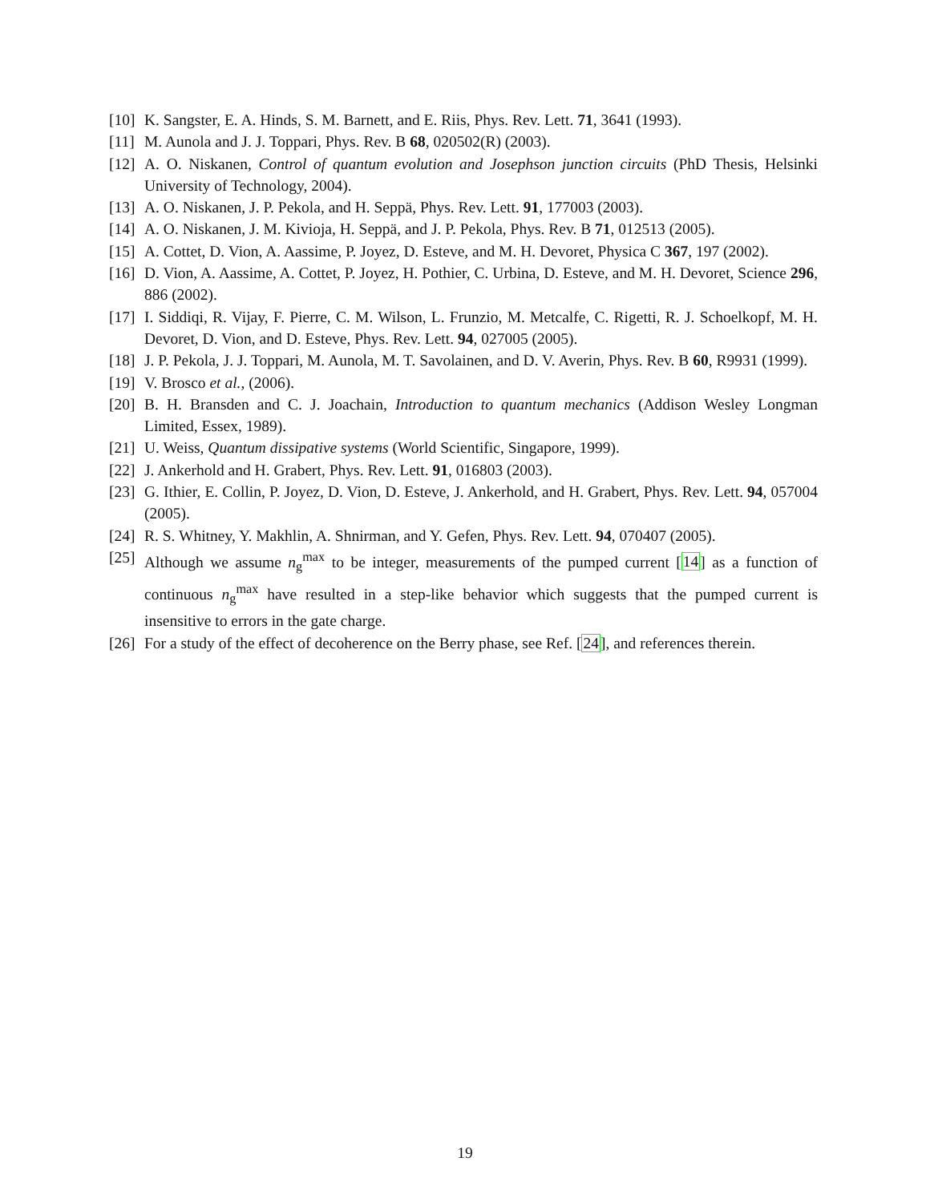[10] K. Sangster, E. A. Hinds, S. M. Barnett, and E. Riis, Phys. Rev. Lett. 71, 3641 (1993).
[11] M. Aunola and J. J. Toppari, Phys. Rev. B 68, 020502(R) (2003).
[12] A. O. Niskanen, Control of quantum evolution and Josephson junction circuits (PhD Thesis, Helsinki University of Technology, 2004).
[13] A. O. Niskanen, J. P. Pekola, and H. Seppä, Phys. Rev. Lett. 91, 177003 (2003).
[14] A. O. Niskanen, J. M. Kivioja, H. Seppä, and J. P. Pekola, Phys. Rev. B 71, 012513 (2005).
[15] A. Cottet, D. Vion, A. Aassime, P. Joyez, D. Esteve, and M. H. Devoret, Physica C 367, 197 (2002).
[16] D. Vion, A. Aassime, A. Cottet, P. Joyez, H. Pothier, C. Urbina, D. Esteve, and M. H. Devoret, Science 296, 886 (2002).
[17] I. Siddiqi, R. Vijay, F. Pierre, C. M. Wilson, L. Frunzio, M. Metcalfe, C. Rigetti, R. J. Schoelkopf, M. H. Devoret, D. Vion, and D. Esteve, Phys. Rev. Lett. 94, 027005 (2005).
[18] J. P. Pekola, J. J. Toppari, M. Aunola, M. T. Savolainen, and D. V. Averin, Phys. Rev. B 60, R9931 (1999).
[19] V. Brosco et al., (2006).
[20] B. H. Bransden and C. J. Joachain, Introduction to quantum mechanics (Addison Wesley Longman Limited, Essex, 1989).
[21] U. Weiss, Quantum dissipative systems (World Scientific, Singapore, 1999).
[22] J. Ankerhold and H. Grabert, Phys. Rev. Lett. 91, 016803 (2003).
[23] G. Ithier, E. Collin, P. Joyez, D. Vion, D. Esteve, J. Ankerhold, and H. Grabert, Phys. Rev. Lett. 94, 057004 (2005).
[24] R. S. Whitney, Y. Makhlin, A. Shnirman, and Y. Gefen, Phys. Rev. Lett. 94, 070407 (2005).
[25] Although we assume n<sub>g</sub><sup>max</sup> to be integer, measurements of the pumped current [14] as a function of continuous n<sub>g</sub><sup>max</sup> have resulted in a step-like behavior which suggests that the pumped current is insensitive to errors in the gate charge.
[26] For a study of the effect of decoherence on the Berry phase, see Ref. [24], and references therein.
19